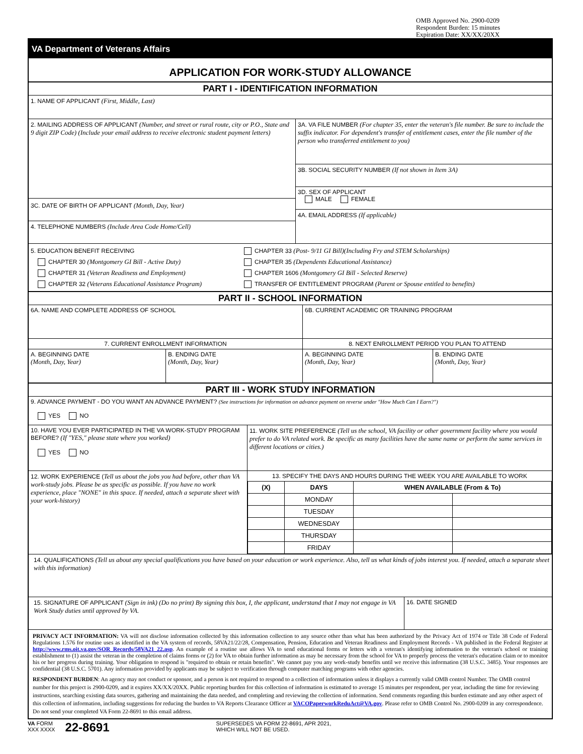OMB Approved No. 2900-0209
Respondent Burden: 15 minutes
Expiration Date: XX/XX/20XX
VA Department of Veterans Affairs
APPLICATION FOR WORK-STUDY ALLOWANCE
PART I - IDENTIFICATION INFORMATION
1. NAME OF APPLICANT (First, Middle, Last)
2. MAILING ADDRESS OF APPLICANT (Number, and street or rural route, city or P.O., State and 9 digit ZIP Code) (Include your email address to receive electronic student payment letters)
3C. DATE OF BIRTH OF APPLICANT (Month, Day, Year)
4. TELEPHONE NUMBERS (Include Area Code Home/Cell)
3A. VA FILE NUMBER (For chapter 35, enter the veteran's file number. Be sure to include the suffix indicator. For dependent's transfer of entitlement cases, enter the file number of the person who transferred entitlement to you)
3B. SOCIAL SECURITY NUMBER (If not shown in Item 3A)
3D. SEX OF APPLICANT
MALE FEMALE
4A. EMAIL ADDRESS (If applicable)
5. EDUCATION BENEFIT RECEIVING
CHAPTER 30 (Montgomery GI Bill - Active Duty)
CHAPTER 31 (Veteran Readiness and Employment)
CHAPTER 32 (Veterans Educational Assistance Program)
CHAPTER 33 (Post- 9/11 GI Bill)(Including Fry and STEM Scholarships)
CHAPTER 35 (Dependents Educational Assistance)
CHAPTER 1606 (Montgomery GI Bill - Selected Reserve)
TRANSFER OF ENTITLEMENT PROGRAM (Parent or Spouse entitled to benefits)
PART II - SCHOOL INFORMATION
6A. NAME AND COMPLETE ADDRESS OF SCHOOL 6B. CURRENT ACADEMIC OR TRAINING PROGRAM
7. CURRENT ENROLLMENT INFORMATION 8. NEXT ENROLLMENT PERIOD YOU PLAN TO ATTEND
A. BEGINNING DATE
(Month, Day, Year)
B. ENDING DATE
(Month, Day, Year)
A. BEGINNING DATE
(Month, Day, Year)
B. ENDING DATE
(Month, Day, Year)
PART III - WORK STUDY INFORMATION
9. ADVANCE PAYMENT - DO YOU WANT AN ADVANCE PAYMENT? (See instructions for information on advance payment on reverse under "How Much Can I Earn?")
YES NO
10. HAVE YOU EVER PARTICIPATED IN THE VA WORK-STUDY PROGRAM BEFORE? (If "YES," please state where you worked)
YES NO
11. WORK SITE PREFERENCE (Tell us the school, VA facility or other government facility where you would prefer to do VA related work. Be specific as many facilities have the same name or perform the same services in different locations or cities.)
12. WORK EXPERIENCE (Tell us about the jobs you had before, other than VA work-study jobs. Please be as specific as possible. If you have no work experience, place "NONE" in this space. If needed, attach a separate sheet with your work-history)
13. SPECIFY THE DAYS AND HOURS DURING THE WEEK YOU ARE AVAILABLE TO WORK
| (X) | DAYS | WHEN AVAILABLE (From & To) | |
| --- | --- | --- | --- |
| | MONDAY | | |
| | TUESDAY | | |
| | WEDNESDAY | | |
| | THURSDAY | | |
| | FRIDAY | | |
14. QUALIFICATIONS (Tell us about any special qualifications you have based on your education or work experience. Also, tell us what kinds of jobs interest you. If needed, attach a separate sheet with this information)
15. SIGNATURE OF APPLICANT (Sign in ink) (Do no print) By signing this box, I, the applicant, understand that I may not engage in VA Work Study duties until approved by VA.
16. DATE SIGNED
PRIVACY ACT INFORMATION: VA will not disclose information collected by this information collection to any source other than what has been authorized by the Privacy Act of 1974 or Title 38 Code of Federal Regulations 1.576 for routine uses as identified in the VA system of records, 58VA21/22/28, Compensation, Pension, Education and Veteran Readiness and Employment Records - VA published in the Federal Register at http://www.rms.oit.va.gov/SOR_Records/58VA21_22.asp. An example of a routine use allows VA to send educational forms or letters with a veteran's identifying information to the veteran's school or training establishment to (1) assist the veteran in the completion of claims forms or (2) for VA to obtain further information as may be necessary from the school for VA to properly process the veteran's education claim or to monitor his or her progress during training. Your obligation to respond is "required to obtain or retain benefits". We cannot pay you any work-study benefits until we receive this information (38 U.S.C. 3485). Your responses are confidential (38 U.S.C. 5701). Any information provided by applicants may be subject to verification through computer matching programs with other agencies.
RESPONDENT BURDEN: An agency may not conduct or sponsor, and a person is not required to respond to a collection of information unless it displays a currently valid OMB control Number. The OMB control number for this project is 2900-0209, and it expires XX/XX/20XX. Public reporting burden for this collection of information is estimated to average 15 minutes per respondent, per year, including the time for reviewing instructions, searching existing data sources, gathering and maintaining the data needed, and completing and reviewing the collection of information. Send comments regarding this burden estimate and any other aspect of this collection of information, including suggestions for reducing the burden to VA Reports Clearance Officer at VACOPaperworkReduAct@VA.gov. Please refer to OMB Control No. 2900-0209 in any correspondence. Do not send your completed VA Form 22-8691 to this email address.
VA FORM
XXX XXXX
22-8691
SUPERSEDES VA FORM 22-8691, APR 2021,
WHICH WILL NOT BE USED.